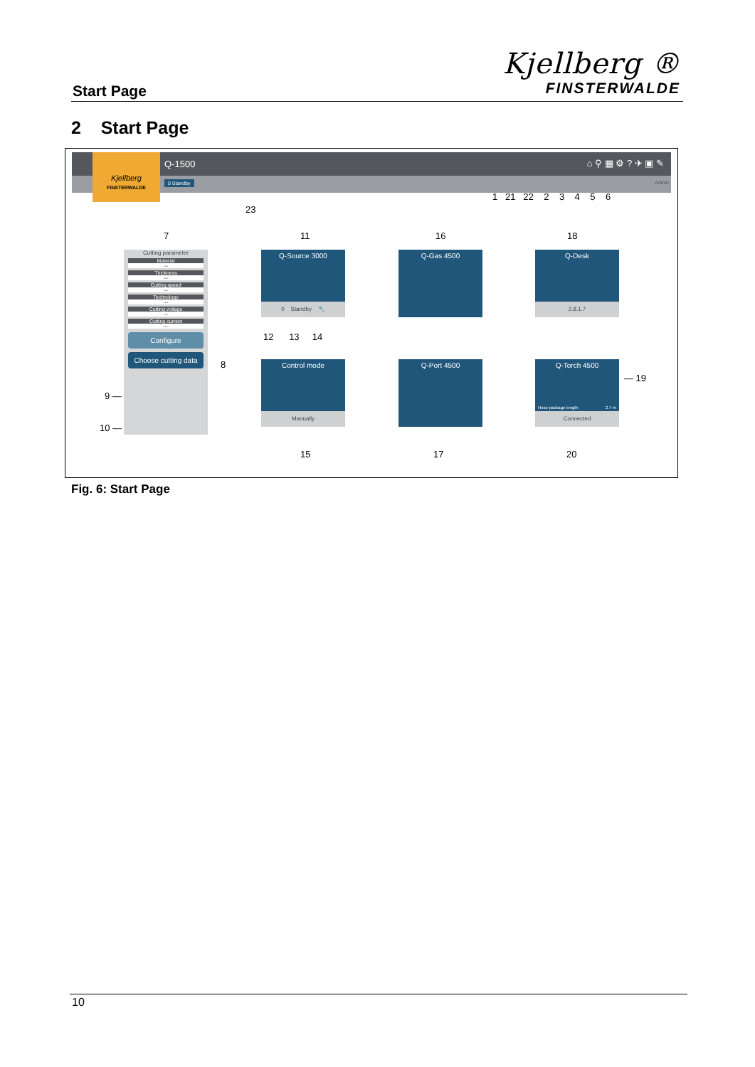Start Page
Kjellberg ®
FINSTERWALDE
2 Start Page
Q-1500 ⌂ ⚲ ▦ ⚙ ? ✈ ▣ ✎
0 Standby Admin
Kjellberg
FINSTERWALDE
23
1 21 22 2 3 4 5 6
7 11 16 18
Cutting parameter
Material
---
Thickness
---
Cutting speed
---
Technology
---
Cutting voltage
---
Cutting current
---
Configure
Choose cutting data
8
9 —
10 —
Q-Source 3000
0 Standby 🔧
Q-Gas 4500
Q-Desk
2.8.1.7
12 13 14
Control mode
Manually
Q-Port 4500
Q-Torch 4500
Hose package length 2.7 m
Connected
— 19
15 17 20
Fig. 6: Start Page
10